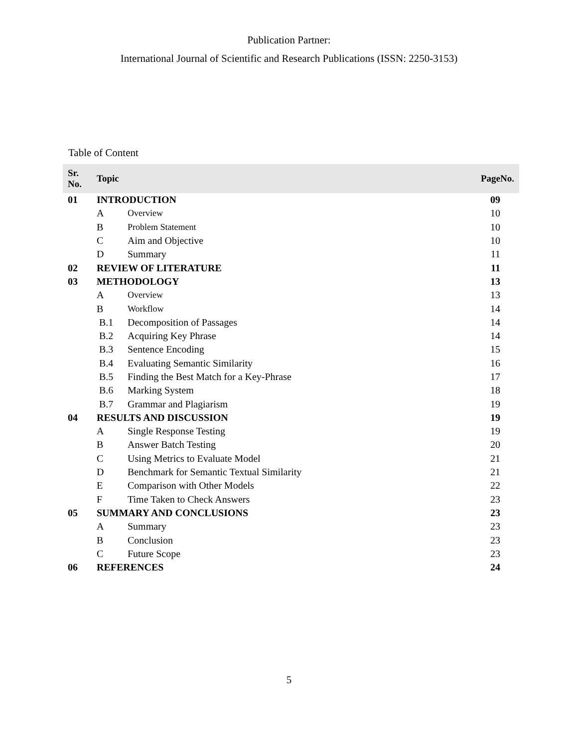Publication Partner:
International Journal of Scientific and Research Publications (ISSN: 2250-3153)
Table of Content
| Sr. No. | Topic | | PageNo. |
| --- | --- | --- | --- |
| 01 | INTRODUCTION | | 09 |
| | A | Overview | 10 |
| | B | Problem Statement | 10 |
| | C | Aim and Objective | 10 |
| | D | Summary | 11 |
| 02 | REVIEW OF LITERATURE | | 11 |
| 03 | METHODOLOGY | | 13 |
| | A | Overview | 13 |
| | B | Workflow | 14 |
| | B.1 | Decomposition of Passages | 14 |
| | B.2 | Acquiring Key Phrase | 14 |
| | B.3 | Sentence Encoding | 15 |
| | B.4 | Evaluating Semantic Similarity | 16 |
| | B.5 | Finding the Best Match for a Key-Phrase | 17 |
| | B.6 | Marking System | 18 |
| | B.7 | Grammar and Plagiarism | 19 |
| 04 | RESULTS AND DISCUSSION | | 19 |
| | A | Single Response Testing | 19 |
| | B | Answer Batch Testing | 20 |
| | C | Using Metrics to Evaluate Model | 21 |
| | D | Benchmark for Semantic Textual Similarity | 21 |
| | E | Comparison with Other Models | 22 |
| | F | Time Taken to Check Answers | 23 |
| 05 | SUMMARY AND CONCLUSIONS | | 23 |
| | A | Summary | 23 |
| | B | Conclusion | 23 |
| | C | Future Scope | 23 |
| 06 | REFERENCES | | 24 |
5